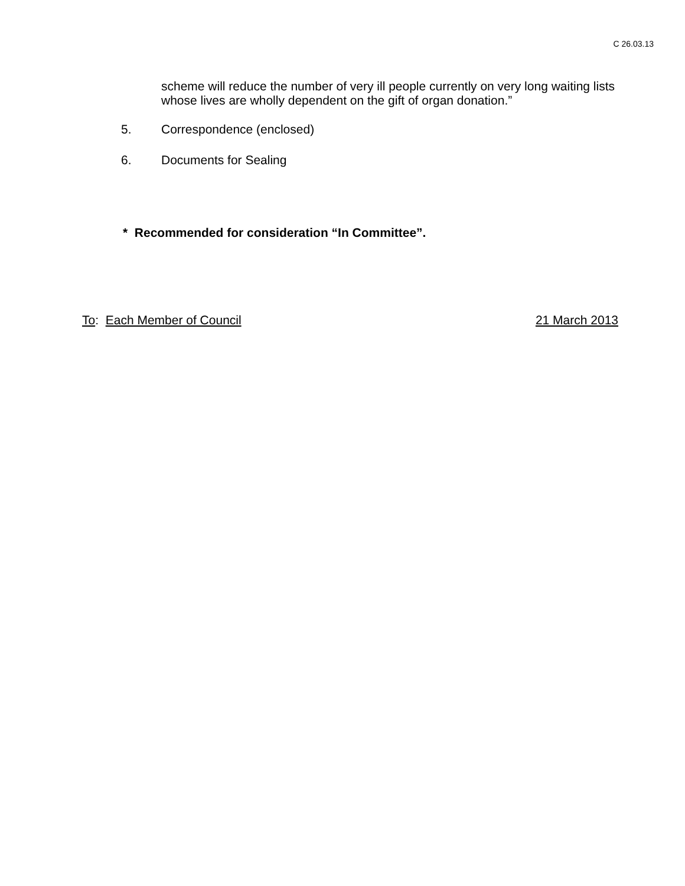C 26.03.13
scheme will reduce the number of very ill people currently on very long waiting lists whose lives are wholly dependent on the gift of organ donation.”
5. Correspondence (enclosed)
6. Documents for Sealing
* Recommended for consideration “In Committee”.
To: Each Member of Council 21 March 2013